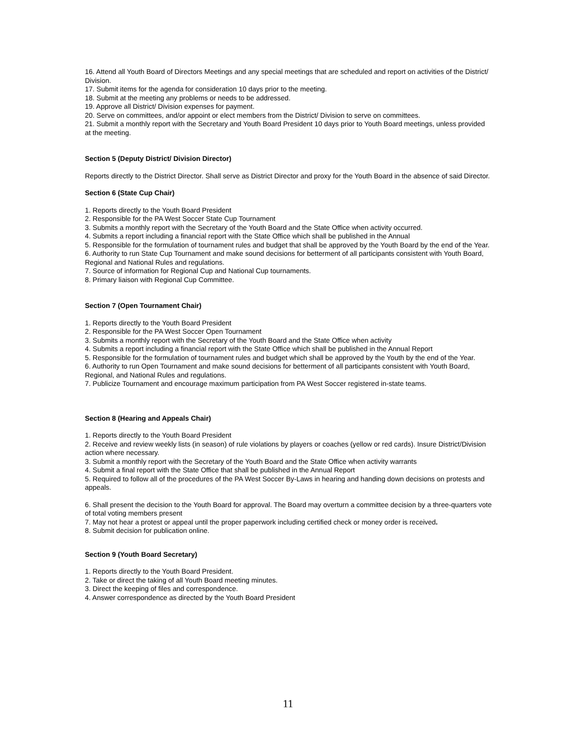16. Attend all Youth Board of Directors Meetings and any special meetings that are scheduled and report on activities of the District/ Division.
17. Submit items for the agenda for consideration 10 days prior to the meeting.
18. Submit at the meeting any problems or needs to be addressed.
19. Approve all District/ Division expenses for payment.
20. Serve on committees, and/or appoint or elect members from the District/ Division to serve on committees.
21. Submit a monthly report with the Secretary and Youth Board President 10 days prior to Youth Board meetings, unless provided at the meeting.
Section 5 (Deputy District/ Division Director)
Reports directly to the District Director. Shall serve as District Director and proxy for the Youth Board in the absence of said Director.
Section 6 (State Cup Chair)
1. Reports directly to the Youth Board President
2. Responsible for the PA West Soccer State Cup Tournament
3. Submits a monthly report with the Secretary of the Youth Board and the State Office when activity occurred.
4. Submits a report including a financial report with the State Office which shall be published in the Annual
5. Responsible for the formulation of tournament rules and budget that shall be approved by the Youth Board by the end of the Year.
6. Authority to run State Cup Tournament and make sound decisions for betterment of all participants consistent with Youth Board, Regional and National Rules and regulations.
7. Source of information for Regional Cup and National Cup tournaments.
8. Primary liaison with Regional Cup Committee.
Section 7 (Open Tournament Chair)
1. Reports directly to the Youth Board President
2. Responsible for the PA West Soccer Open Tournament
3. Submits a monthly report with the Secretary of the Youth Board and the State Office when activity
4. Submits a report including a financial report with the State Office which shall be published in the Annual Report
5. Responsible for the formulation of tournament rules and budget which shall be approved by the Youth by the end of the Year.
6. Authority to run Open Tournament and make sound decisions for betterment of all participants consistent with Youth Board, Regional, and National Rules and regulations.
7. Publicize Tournament and encourage maximum participation from PA West Soccer registered in-state teams.
Section 8 (Hearing and Appeals Chair)
1. Reports directly to the Youth Board President
2. Receive and review weekly lists (in season) of rule violations by players or coaches (yellow or red cards). Insure District/Division action where necessary.
3. Submit a monthly report with the Secretary of the Youth Board and the State Office when activity warrants
4. Submit a final report with the State Office that shall be published in the Annual Report
5. Required to follow all of the procedures of the PA West Soccer By-Laws in hearing and handing down decisions on protests and appeals.
6. Shall present the decision to the Youth Board for approval. The Board may overturn a committee decision by a three-quarters vote of total voting members present
7. May not hear a protest or appeal until the proper paperwork including certified check or money order is received.
8. Submit decision for publication online.
Section 9 (Youth Board Secretary)
1. Reports directly to the Youth Board President.
2. Take or direct the taking of all Youth Board meeting minutes.
3. Direct the keeping of files and correspondence.
4. Answer correspondence as directed by the Youth Board President
11